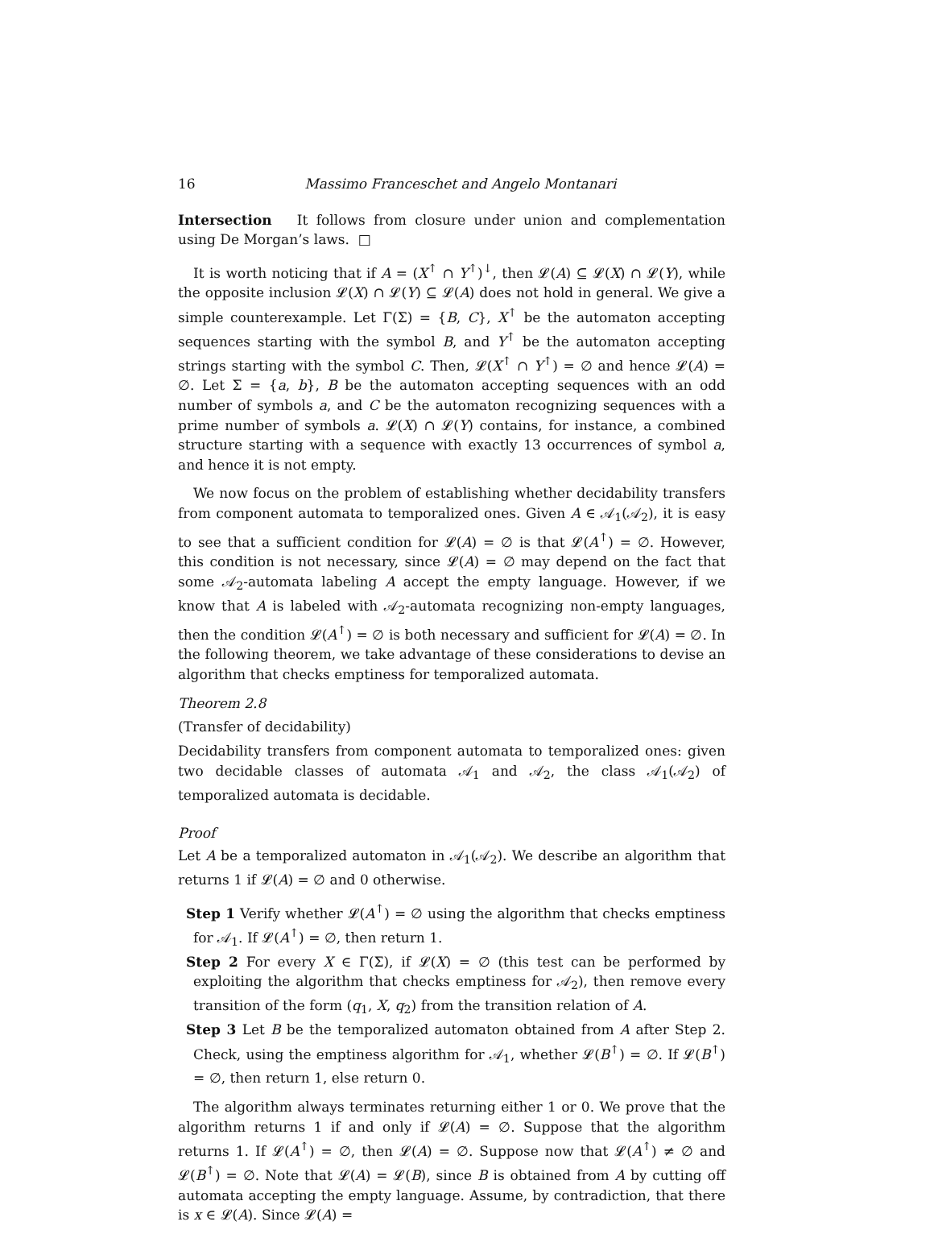16 Massimo Franceschet and Angelo Montanari
Intersection It follows from closure under union and complementation using De Morgan’s laws. □
It is worth noticing that if A = (X<sup>↑</sup> ∩ Y<sup>↑</sup>)<sup>↓</sup>, then 𝓛(A) ⊆ 𝓛(X) ∩ 𝓛(Y), while the opposite inclusion 𝓛(X) ∩ 𝓛(Y) ⊆ 𝓛(A) does not hold in general. We give a simple counterexample. Let Γ(Σ) = {B, C}, X<sup>↑</sup> be the automaton accepting sequences starting with the symbol B, and Y<sup>↑</sup> be the automaton accepting strings starting with the symbol C. Then, 𝓛(X<sup>↑</sup> ∩ Y<sup>↑</sup>) = ∅ and hence 𝓛(A) = ∅. Let Σ = {a, b}, B be the automaton accepting sequences with an odd number of symbols a, and C be the automaton recognizing sequences with a prime number of symbols a. 𝓛(X) ∩ 𝓛(Y) contains, for instance, a combined structure starting with a sequence with exactly 13 occurrences of symbol a, and hence it is not empty.
We now focus on the problem of establishing whether decidability transfers from component automata to temporalized ones. Given A ∈ 𝒜<sub>1</sub>(𝒜<sub>2</sub>), it is easy to see that a sufficient condition for 𝓛(A) = ∅ is that 𝓛(A<sup>↑</sup>) = ∅. However, this condition is not necessary, since 𝓛(A) = ∅ may depend on the fact that some 𝒜<sub>2</sub>-automata labeling A accept the empty language. However, if we know that A is labeled with 𝒜<sub>2</sub>-automata recognizing non-empty languages, then the condition 𝓛(A<sup>↑</sup>) = ∅ is both necessary and sufficient for 𝓛(A) = ∅. In the following theorem, we take advantage of these considerations to devise an algorithm that checks emptiness for temporalized automata.
Theorem 2.8
(Transfer of decidability)
Decidability transfers from component automata to temporalized ones: given two decidable classes of automata 𝒜<sub>1</sub> and 𝒜<sub>2</sub>, the class 𝒜<sub>1</sub>(𝒜<sub>2</sub>) of temporalized automata is decidable.
Proof
Let A be a temporalized automaton in 𝒜<sub>1</sub>(𝒜<sub>2</sub>). We describe an algorithm that returns 1 if 𝓛(A) = ∅ and 0 otherwise.
Step 1 Verify whether 𝓛(A<sup>↑</sup>) = ∅ using the algorithm that checks emptiness for 𝒜<sub>1</sub>. If 𝓛(A<sup>↑</sup>) = ∅, then return 1.
Step 2 For every X ∈ Γ(Σ), if 𝓛(X) = ∅ (this test can be performed by exploiting the algorithm that checks emptiness for 𝒜<sub>2</sub>), then remove every transition of the form (q<sub>1</sub>, X, q<sub>2</sub>) from the transition relation of A.
Step 3 Let B be the temporalized automaton obtained from A after Step 2. Check, using the emptiness algorithm for 𝒜<sub>1</sub>, whether 𝓛(B<sup>↑</sup>) = ∅. If 𝓛(B<sup>↑</sup>) = ∅, then return 1, else return 0.
The algorithm always terminates returning either 1 or 0. We prove that the algorithm returns 1 if and only if 𝓛(A) = ∅. Suppose that the algorithm returns 1. If 𝓛(A<sup>↑</sup>) = ∅, then 𝓛(A) = ∅. Suppose now that 𝓛(A<sup>↑</sup>) ≠ ∅ and 𝓛(B<sup>↑</sup>) = ∅. Note that 𝓛(A) = 𝓛(B), since B is obtained from A by cutting off automata accepting the empty language. Assume, by contradiction, that there is x ∈ 𝓛(A). Since 𝓛(A) =